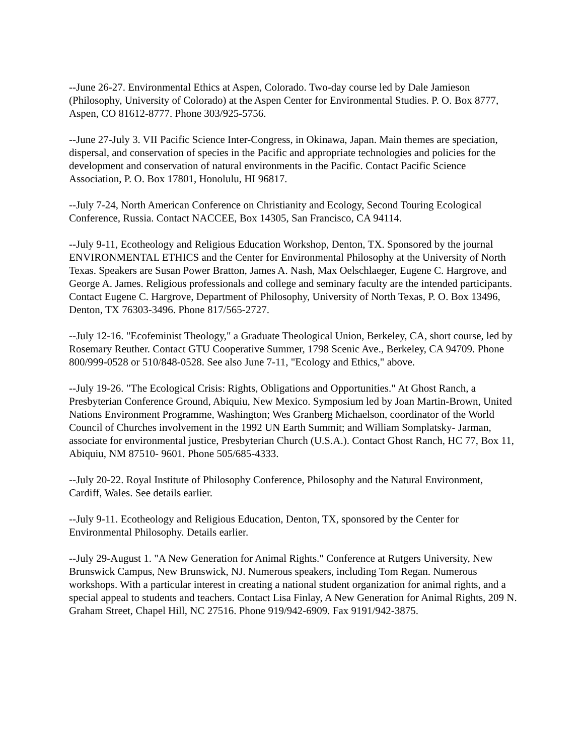--June 26-27. Environmental Ethics at Aspen, Colorado. Two-day course led by Dale Jamieson (Philosophy, University of Colorado) at the Aspen Center for Environmental Studies. P. O. Box 8777, Aspen, CO 81612-8777. Phone 303/925-5756.
--June 27-July 3. VII Pacific Science Inter-Congress, in Okinawa, Japan. Main themes are speciation, dispersal, and conservation of species in the Pacific and appropriate technologies and policies for the development and conservation of natural environments in the Pacific. Contact Pacific Science Association, P. O. Box 17801, Honolulu, HI 96817.
--July 7-24, North American Conference on Christianity and Ecology, Second Touring Ecological Conference, Russia. Contact NACCEE, Box 14305, San Francisco, CA 94114.
--July 9-11, Ecotheology and Religious Education Workshop, Denton, TX. Sponsored by the journal ENVIRONMENTAL ETHICS and the Center for Environmental Philosophy at the University of North Texas. Speakers are Susan Power Bratton, James A. Nash, Max Oelschlaeger, Eugene C. Hargrove, and George A. James. Religious professionals and college and seminary faculty are the intended participants. Contact Eugene C. Hargrove, Department of Philosophy, University of North Texas, P. O. Box 13496, Denton, TX 76303-3496. Phone 817/565-2727.
--July 12-16. "Ecofeminist Theology," a Graduate Theological Union, Berkeley, CA, short course, led by Rosemary Reuther. Contact GTU Cooperative Summer, 1798 Scenic Ave., Berkeley, CA 94709. Phone 800/999-0528 or 510/848-0528. See also June 7-11, "Ecology and Ethics," above.
--July 19-26. "The Ecological Crisis: Rights, Obligations and Opportunities." At Ghost Ranch, a Presbyterian Conference Ground, Abiquiu, New Mexico. Symposium led by Joan Martin-Brown, United Nations Environment Programme, Washington; Wes Granberg Michaelson, coordinator of the World Council of Churches involvement in the 1992 UN Earth Summit; and William Somplatsky- Jarman, associate for environmental justice, Presbyterian Church (U.S.A.). Contact Ghost Ranch, HC 77, Box 11, Abiquiu, NM 87510- 9601. Phone 505/685-4333.
--July 20-22. Royal Institute of Philosophy Conference, Philosophy and the Natural Environment, Cardiff, Wales. See details earlier.
--July 9-11. Ecotheology and Religious Education, Denton, TX, sponsored by the Center for Environmental Philosophy. Details earlier.
--July 29-August 1. "A New Generation for Animal Rights." Conference at Rutgers University, New Brunswick Campus, New Brunswick, NJ. Numerous speakers, including Tom Regan. Numerous workshops. With a particular interest in creating a national student organization for animal rights, and a special appeal to students and teachers. Contact Lisa Finlay, A New Generation for Animal Rights, 209 N. Graham Street, Chapel Hill, NC 27516. Phone 919/942-6909. Fax 9191/942-3875.